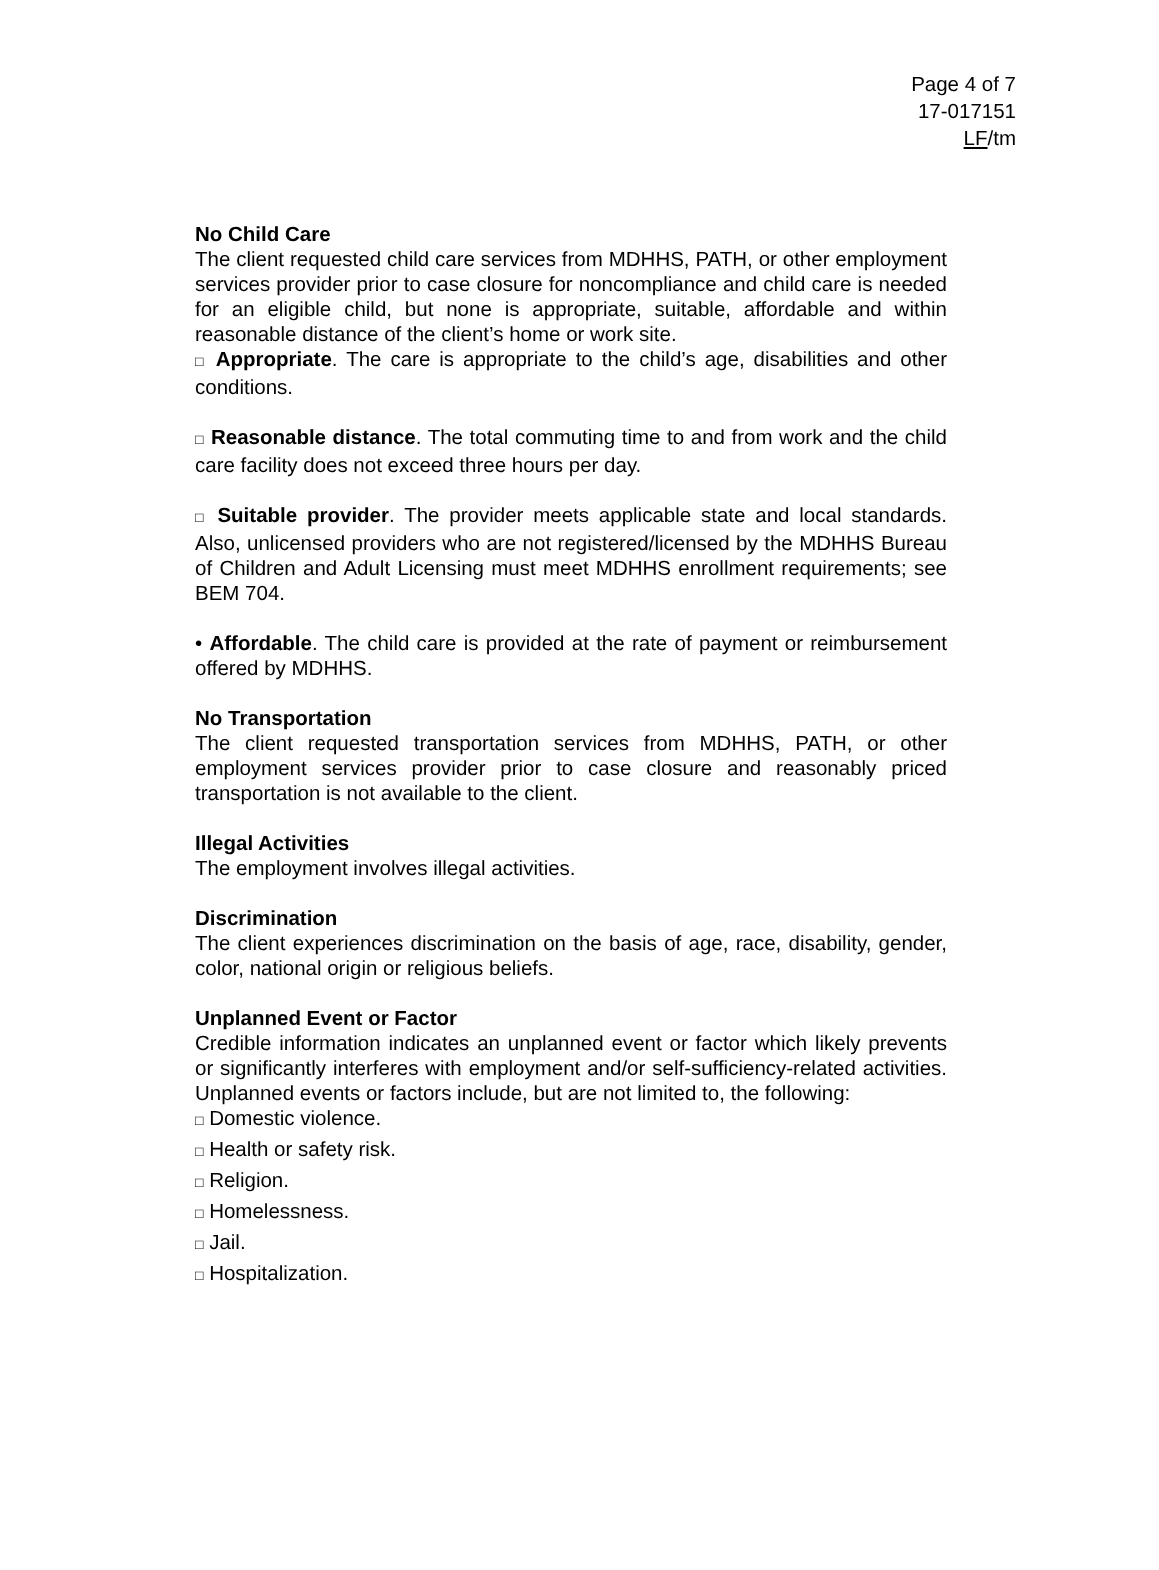Page 4 of 7
17-017151
LF/tm
No Child Care
The client requested child care services from MDHHS, PATH, or other employment services provider prior to case closure for noncompliance and child care is needed for an eligible child, but none is appropriate, suitable, affordable and within reasonable distance of the client’s home or work site.
□ Appropriate. The care is appropriate to the child’s age, disabilities and other conditions.
□ Reasonable distance. The total commuting time to and from work and the child care facility does not exceed three hours per day.
□ Suitable provider. The provider meets applicable state and local standards. Also, unlicensed providers who are not registered/licensed by the MDHHS Bureau of Children and Adult Licensing must meet MDHHS enrollment requirements; see BEM 704.
• Affordable. The child care is provided at the rate of payment or reimbursement offered by MDHHS.
No Transportation
The client requested transportation services from MDHHS, PATH, or other employment services provider prior to case closure and reasonably priced transportation is not available to the client.
Illegal Activities
The employment involves illegal activities.
Discrimination
The client experiences discrimination on the basis of age, race, disability, gender, color, national origin or religious beliefs.
Unplanned Event or Factor
Credible information indicates an unplanned event or factor which likely prevents or significantly interferes with employment and/or self-sufficiency-related activities. Unplanned events or factors include, but are not limited to, the following:
□ Domestic violence.
□ Health or safety risk.
□ Religion.
□ Homelessness.
□ Jail.
□ Hospitalization.